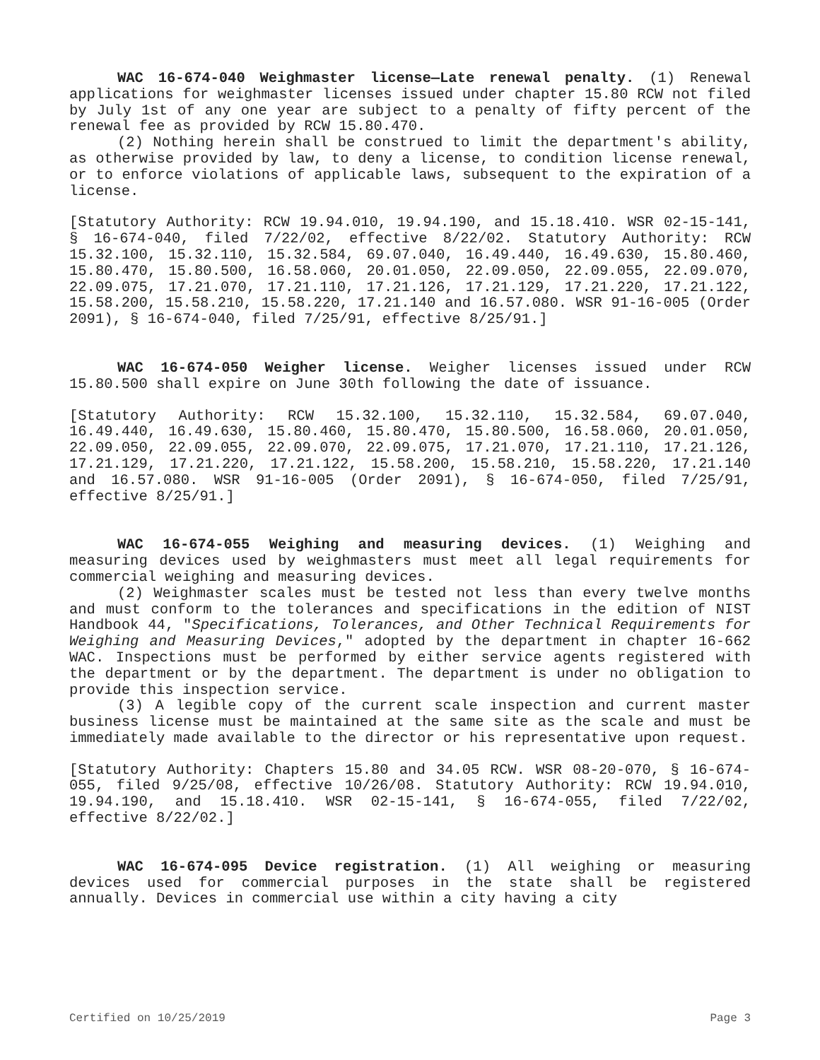WAC 16-674-040 Weighmaster license—Late renewal penalty. (1) Renewal applications for weighmaster licenses issued under chapter 15.80 RCW not filed by July 1st of any one year are subject to a penalty of fifty percent of the renewal fee as provided by RCW 15.80.470.
(2) Nothing herein shall be construed to limit the department's ability, as otherwise provided by law, to deny a license, to condition license renewal, or to enforce violations of applicable laws, subsequent to the expiration of a license.
[Statutory Authority: RCW 19.94.010, 19.94.190, and 15.18.410. WSR 02-15-141, § 16-674-040, filed 7/22/02, effective 8/22/02. Statutory Authority: RCW 15.32.100, 15.32.110, 15.32.584, 69.07.040, 16.49.440, 16.49.630, 15.80.460, 15.80.470, 15.80.500, 16.58.060, 20.01.050, 22.09.050, 22.09.055, 22.09.070, 22.09.075, 17.21.070, 17.21.110, 17.21.126, 17.21.129, 17.21.220, 17.21.122, 15.58.200, 15.58.210, 15.58.220, 17.21.140 and 16.57.080. WSR 91-16-005 (Order 2091), § 16-674-040, filed 7/25/91, effective 8/25/91.]
WAC 16-674-050 Weigher license. Weigher licenses issued under RCW 15.80.500 shall expire on June 30th following the date of issuance.
[Statutory Authority: RCW 15.32.100, 15.32.110, 15.32.584, 69.07.040, 16.49.440, 16.49.630, 15.80.460, 15.80.470, 15.80.500, 16.58.060, 20.01.050, 22.09.050, 22.09.055, 22.09.070, 22.09.075, 17.21.070, 17.21.110, 17.21.126, 17.21.129, 17.21.220, 17.21.122, 15.58.200, 15.58.210, 15.58.220, 17.21.140 and 16.57.080. WSR 91-16-005 (Order 2091), § 16-674-050, filed 7/25/91, effective 8/25/91.]
WAC 16-674-055 Weighing and measuring devices. (1) Weighing and measuring devices used by weighmasters must meet all legal requirements for commercial weighing and measuring devices.
(2) Weighmaster scales must be tested not less than every twelve months and must conform to the tolerances and specifications in the edition of NIST Handbook 44, "Specifications, Tolerances, and Other Technical Requirements for Weighing and Measuring Devices," adopted by the department in chapter 16-662 WAC. Inspections must be performed by either service agents registered with the department or by the department. The department is under no obligation to provide this inspection service.
(3) A legible copy of the current scale inspection and current master business license must be maintained at the same site as the scale and must be immediately made available to the director or his representative upon request.
[Statutory Authority: Chapters 15.80 and 34.05 RCW. WSR 08-20-070, § 16-674-055, filed 9/25/08, effective 10/26/08. Statutory Authority: RCW 19.94.010, 19.94.190, and 15.18.410. WSR 02-15-141, § 16-674-055, filed 7/22/02, effective 8/22/02.]
WAC 16-674-095 Device registration. (1) All weighing or measuring devices used for commercial purposes in the state shall be registered annually. Devices in commercial use within a city having a city
Certified on 10/25/2019 Page 3